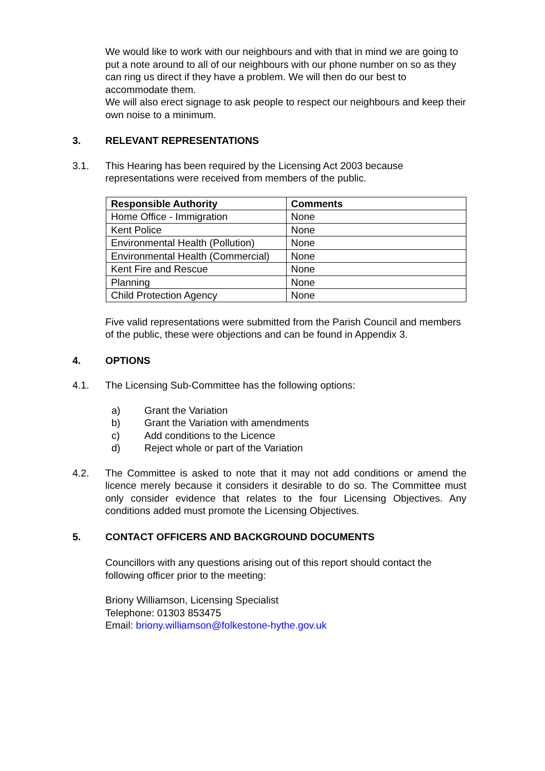We would like to work with our neighbours and with that in mind we are going to put a note around to all of our neighbours with our phone number on so as they can ring us direct if they have a problem. We will then do our best to accommodate them.
We will also erect signage to ask people to respect our neighbours and keep their own noise to a minimum.
3. RELEVANT REPRESENTATIONS
3.1. This Hearing has been required by the Licensing Act 2003 because representations were received from members of the public.
| Responsible Authority | Comments |
| --- | --- |
| Home Office - Immigration | None |
| Kent Police | None |
| Environmental Health (Pollution) | None |
| Environmental Health (Commercial) | None |
| Kent Fire and Rescue | None |
| Planning | None |
| Child Protection Agency | None |
Five valid representations were submitted from the Parish Council and members of the public, these were objections and can be found in Appendix 3.
4. OPTIONS
4.1. The Licensing Sub-Committee has the following options:
a) Grant the Variation
b) Grant the Variation with amendments
c) Add conditions to the Licence
d) Reject whole or part of the Variation
4.2. The Committee is asked to note that it may not add conditions or amend the licence merely because it considers it desirable to do so. The Committee must only consider evidence that relates to the four Licensing Objectives. Any conditions added must promote the Licensing Objectives.
5. CONTACT OFFICERS AND BACKGROUND DOCUMENTS
Councillors with any questions arising out of this report should contact the following officer prior to the meeting:
Briony Williamson, Licensing Specialist
Telephone: 01303 853475
Email: briony.williamson@folkestone-hythe.gov.uk